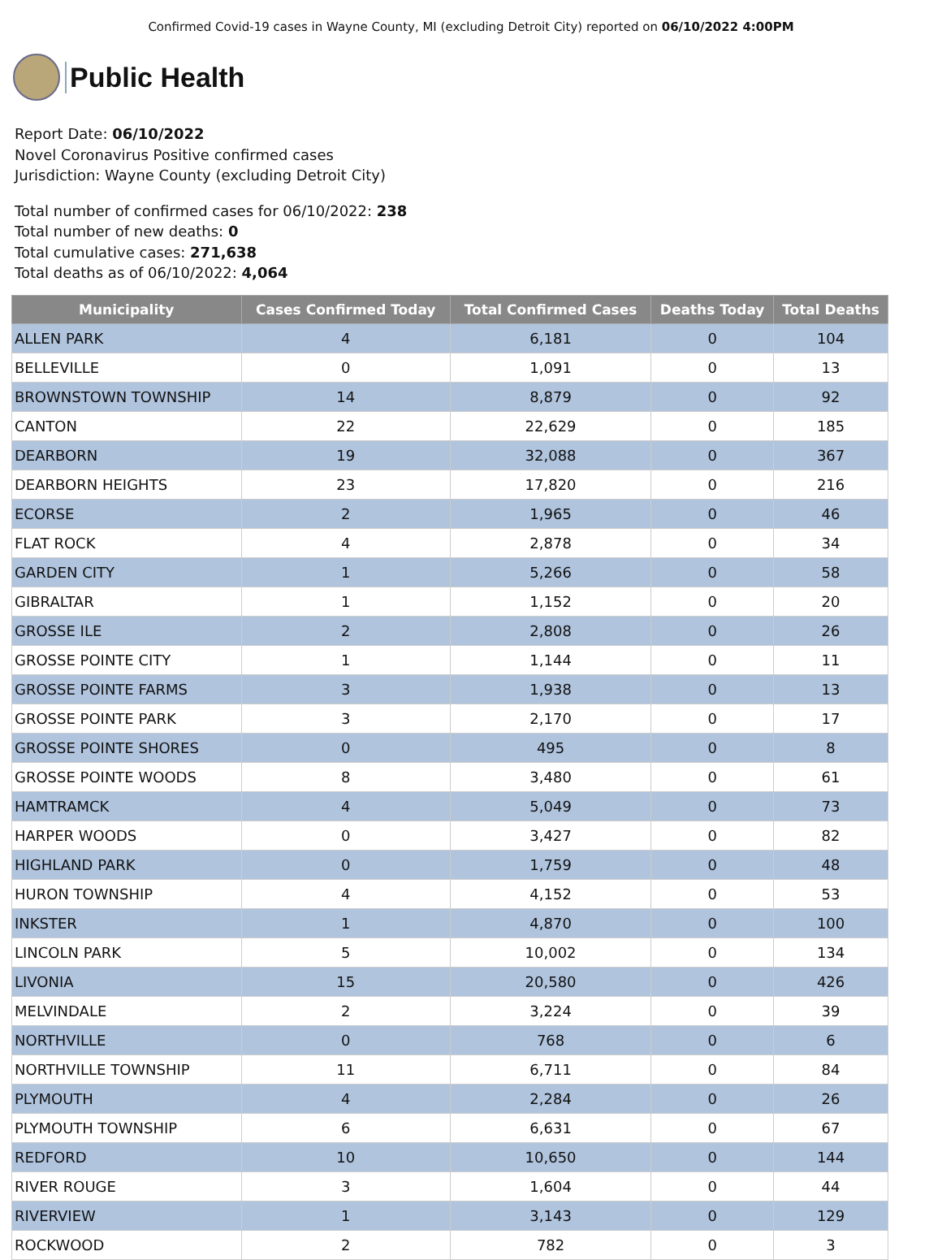Confirmed Covid-19 cases in Wayne County, MI (excluding Detroit City) reported on 06/10/2022 4:00PM
Public Health
Report Date: 06/10/2022
Novel Coronavirus Positive confirmed cases
Jurisdiction: Wayne County (excluding Detroit City)
Total number of confirmed cases for 06/10/2022: 238
Total number of new deaths: 0
Total cumulative cases: 271,638
Total deaths as of 06/10/2022: 4,064
| Municipality | Cases Confirmed Today | Total Confirmed Cases | Deaths Today | Total Deaths |
| --- | --- | --- | --- | --- |
| ALLEN PARK | 4 | 6,181 | 0 | 104 |
| BELLEVILLE | 0 | 1,091 | 0 | 13 |
| BROWNSTOWN TOWNSHIP | 14 | 8,879 | 0 | 92 |
| CANTON | 22 | 22,629 | 0 | 185 |
| DEARBORN | 19 | 32,088 | 0 | 367 |
| DEARBORN HEIGHTS | 23 | 17,820 | 0 | 216 |
| ECORSE | 2 | 1,965 | 0 | 46 |
| FLAT ROCK | 4 | 2,878 | 0 | 34 |
| GARDEN CITY | 1 | 5,266 | 0 | 58 |
| GIBRALTAR | 1 | 1,152 | 0 | 20 |
| GROSSE ILE | 2 | 2,808 | 0 | 26 |
| GROSSE POINTE CITY | 1 | 1,144 | 0 | 11 |
| GROSSE POINTE FARMS | 3 | 1,938 | 0 | 13 |
| GROSSE POINTE PARK | 3 | 2,170 | 0 | 17 |
| GROSSE POINTE SHORES | 0 | 495 | 0 | 8 |
| GROSSE POINTE WOODS | 8 | 3,480 | 0 | 61 |
| HAMTRAMCK | 4 | 5,049 | 0 | 73 |
| HARPER WOODS | 0 | 3,427 | 0 | 82 |
| HIGHLAND PARK | 0 | 1,759 | 0 | 48 |
| HURON TOWNSHIP | 4 | 4,152 | 0 | 53 |
| INKSTER | 1 | 4,870 | 0 | 100 |
| LINCOLN PARK | 5 | 10,002 | 0 | 134 |
| LIVONIA | 15 | 20,580 | 0 | 426 |
| MELVINDALE | 2 | 3,224 | 0 | 39 |
| NORTHVILLE | 0 | 768 | 0 | 6 |
| NORTHVILLE TOWNSHIP | 11 | 6,711 | 0 | 84 |
| PLYMOUTH | 4 | 2,284 | 0 | 26 |
| PLYMOUTH TOWNSHIP | 6 | 6,631 | 0 | 67 |
| REDFORD | 10 | 10,650 | 0 | 144 |
| RIVER ROUGE | 3 | 1,604 | 0 | 44 |
| RIVERVIEW | 1 | 3,143 | 0 | 129 |
| ROCKWOOD | 2 | 782 | 0 | 3 |